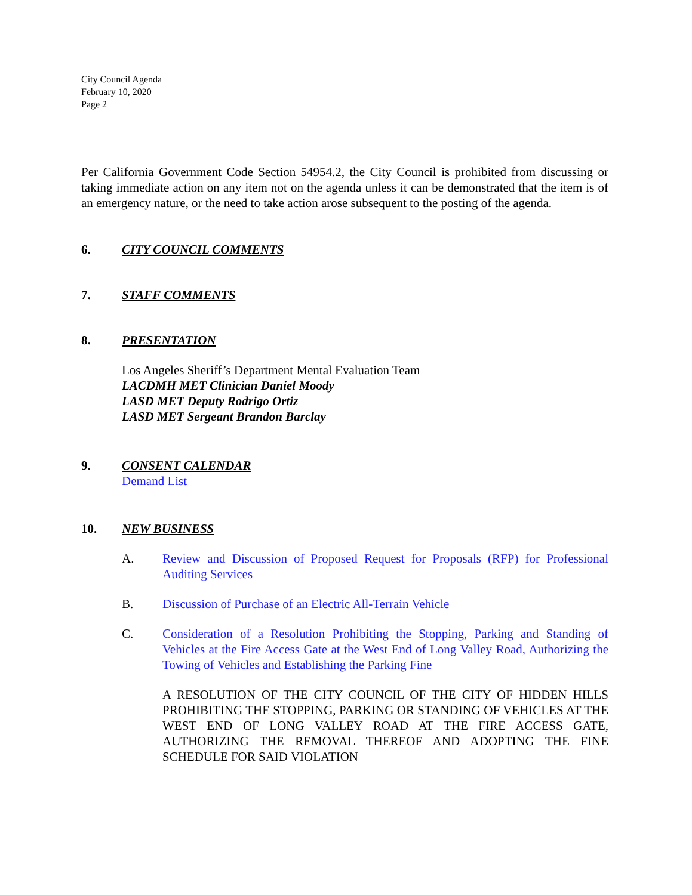City Council Agenda
February 10, 2020
Page 2
Per California Government Code Section 54954.2, the City Council is prohibited from discussing or taking immediate action on any item not on the agenda unless it can be demonstrated that the item is of an emergency nature, or the need to take action arose subsequent to the posting of the agenda.
6. CITY COUNCIL COMMENTS
7. STAFF COMMENTS
8. PRESENTATION
Los Angeles Sheriff’s Department Mental Evaluation Team
LACDMH MET Clinician Daniel Moody
LASD MET Deputy Rodrigo Ortiz
LASD MET Sergeant Brandon Barclay
9. CONSENT CALENDAR
Demand List
10. NEW BUSINESS
A. Review and Discussion of Proposed Request for Proposals (RFP) for Professional Auditing Services
B. Discussion of Purchase of an Electric All-Terrain Vehicle
C. Consideration of a Resolution Prohibiting the Stopping, Parking and Standing of Vehicles at the Fire Access Gate at the West End of Long Valley Road, Authorizing the Towing of Vehicles and Establishing the Parking Fine
A RESOLUTION OF THE CITY COUNCIL OF THE CITY OF HIDDEN HILLS PROHIBITING THE STOPPING, PARKING OR STANDING OF VEHICLES AT THE WEST END OF LONG VALLEY ROAD AT THE FIRE ACCESS GATE, AUTHORIZING THE REMOVAL THEREOF AND ADOPTING THE FINE SCHEDULE FOR SAID VIOLATION